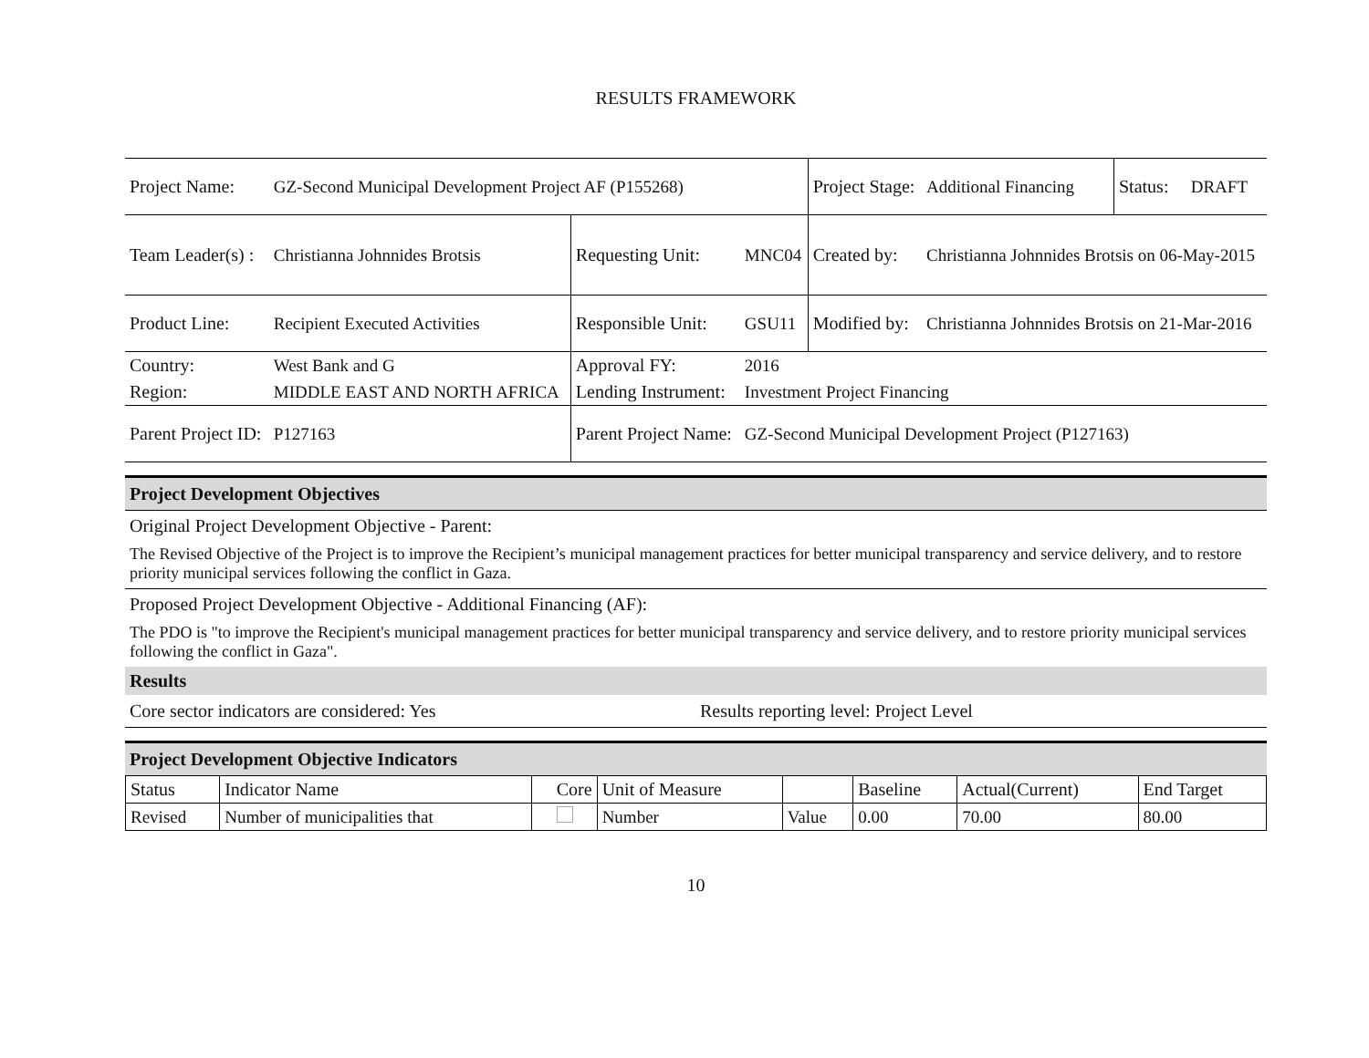RESULTS FRAMEWORK
| Project Name: | GZ-Second Municipal Development Project AF (P155268) | | | Project Stage: | Additional Financing | Status: | DRAFT |
| Team Leader(s) : | Christianna Johnnides Brotsis | Requesting Unit: | MNC04 | Created by: | Christianna Johnnides Brotsis on 06-May-2015 | | |
| Product Line: | Recipient Executed Activities | Responsible Unit: | GSU11 | Modified by: | Christianna Johnnides Brotsis on 21-Mar-2016 | | |
| Country: | West Bank and G | Approval FY: | 2016 | | | | |
| Region: | MIDDLE EAST AND NORTH AFRICA | Lending Instrument: | Investment Project Financing | | | | |
| Parent Project ID: | P127163 | Parent Project Name: | GZ-Second Municipal Development Project (P127163) | | | | |
Project Development Objectives
Original Project Development Objective - Parent:
The Revised Objective of the Project is to improve the Recipient’s municipal management practices for better municipal transparency and service delivery, and to restore priority municipal services following the conflict in Gaza.
Proposed Project Development Objective - Additional Financing (AF):
The PDO is "to improve the Recipient's municipal management practices for better municipal transparency and service delivery, and to restore priority municipal services following the conflict in Gaza".
Results
Core sector indicators are considered: Yes Results reporting level: Project Level
Project Development Objective Indicators
| Status | Indicator Name | Core | Unit of Measure | | Baseline | Actual(Current) | End Target |
| --- | --- | --- | --- | --- | --- | --- | --- |
| Revised | Number of municipalities that | | Number | Value | 0.00 | 70.00 | 80.00 |
10